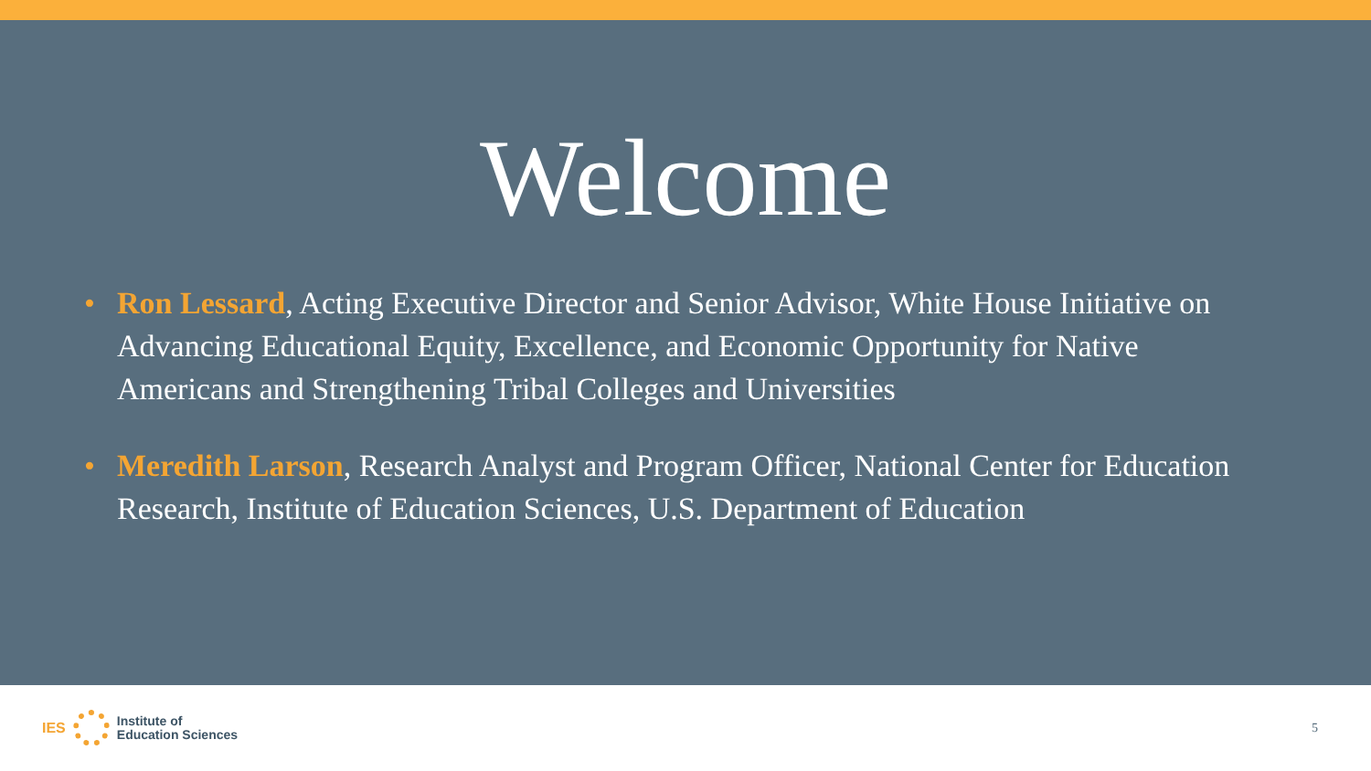Welcome
• Ron Lessard, Acting Executive Director and Senior Advisor, White House Initiative on Advancing Educational Equity, Excellence, and Economic Opportunity for Native Americans and Strengthening Tribal Colleges and Universities
• Meredith Larson, Research Analyst and Program Officer, National Center for Education Research, Institute of Education Sciences, U.S. Department of Education
IES
Institute of
Education Sciences
5